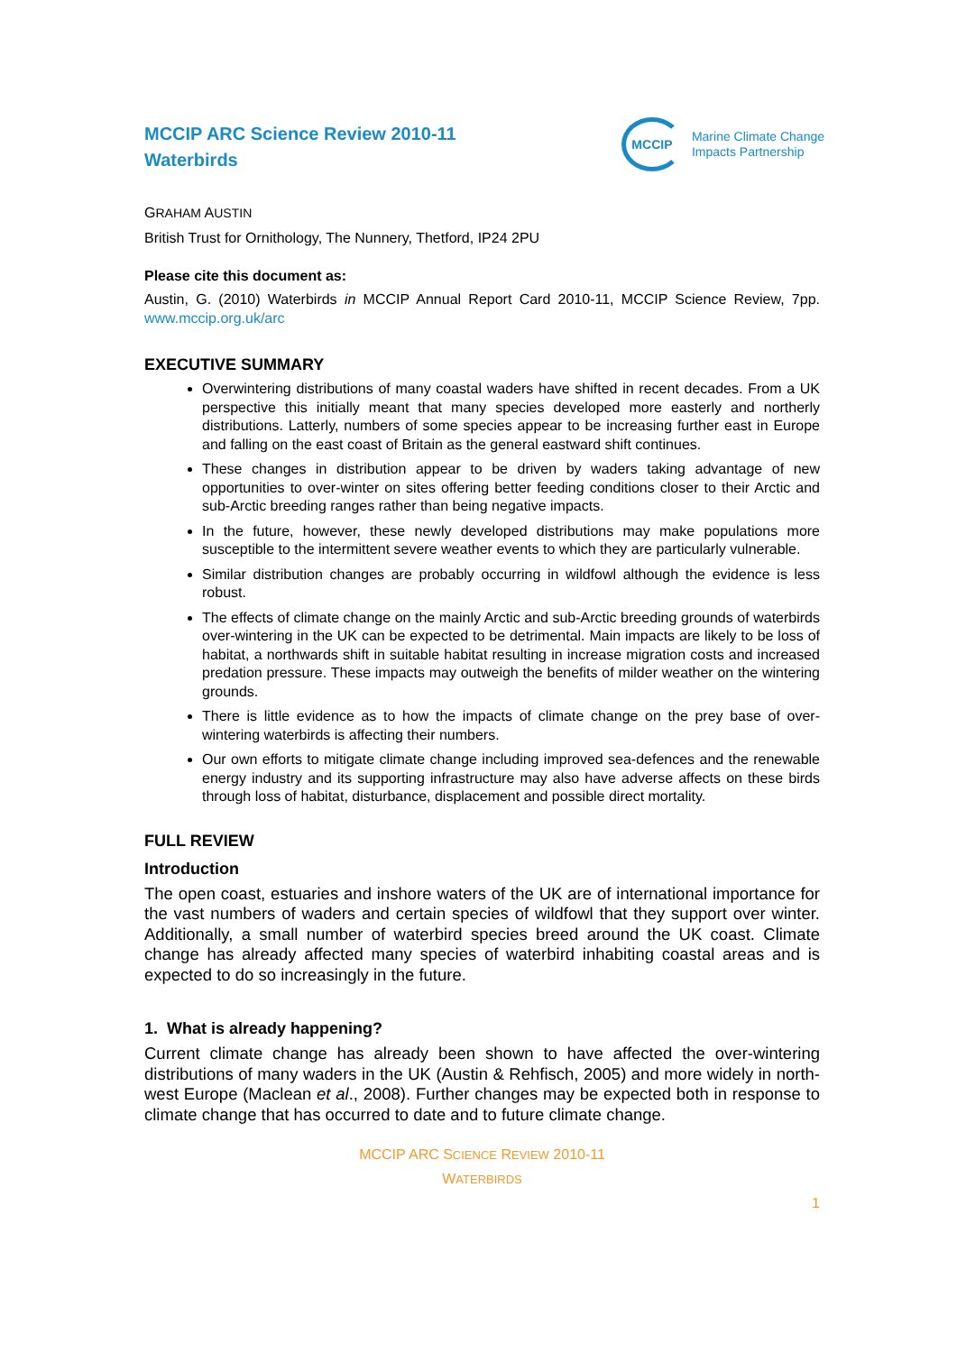MCCIP ARC Science Review 2010-11
Waterbirds
MCCIP
Marine Climate Change
Impacts Partnership
GRAHAM AUSTIN
British Trust for Ornithology, The Nunnery, Thetford, IP24 2PU
Please cite this document as:
Austin, G. (2010) Waterbirds in MCCIP Annual Report Card 2010-11, MCCIP Science Review, 7pp. www.mccip.org.uk/arc
EXECUTIVE SUMMARY
Overwintering distributions of many coastal waders have shifted in recent decades. From a UK perspective this initially meant that many species developed more easterly and northerly distributions. Latterly, numbers of some species appear to be increasing further east in Europe and falling on the east coast of Britain as the general eastward shift continues.
These changes in distribution appear to be driven by waders taking advantage of new opportunities to over-winter on sites offering better feeding conditions closer to their Arctic and sub-Arctic breeding ranges rather than being negative impacts.
In the future, however, these newly developed distributions may make populations more susceptible to the intermittent severe weather events to which they are particularly vulnerable.
Similar distribution changes are probably occurring in wildfowl although the evidence is less robust.
The effects of climate change on the mainly Arctic and sub-Arctic breeding grounds of waterbirds over-wintering in the UK can be expected to be detrimental. Main impacts are likely to be loss of habitat, a northwards shift in suitable habitat resulting in increase migration costs and increased predation pressure. These impacts may outweigh the benefits of milder weather on the wintering grounds.
There is little evidence as to how the impacts of climate change on the prey base of over-wintering waterbirds is affecting their numbers.
Our own efforts to mitigate climate change including improved sea-defences and the renewable energy industry and its supporting infrastructure may also have adverse affects on these birds through loss of habitat, disturbance, displacement and possible direct mortality.
FULL REVIEW
Introduction
The open coast, estuaries and inshore waters of the UK are of international importance for the vast numbers of waders and certain species of wildfowl that they support over winter. Additionally, a small number of waterbird species breed around the UK coast. Climate change has already affected many species of waterbird inhabiting coastal areas and is expected to do so increasingly in the future.
1. What is already happening?
Current climate change has already been shown to have affected the over-wintering distributions of many waders in the UK (Austin & Rehfisch, 2005) and more widely in north-west Europe (Maclean et al., 2008). Further changes may be expected both in response to climate change that has occurred to date and to future climate change.
MCCIP ARC SCIENCE REVIEW 2010-11
WATERBIRDS
1